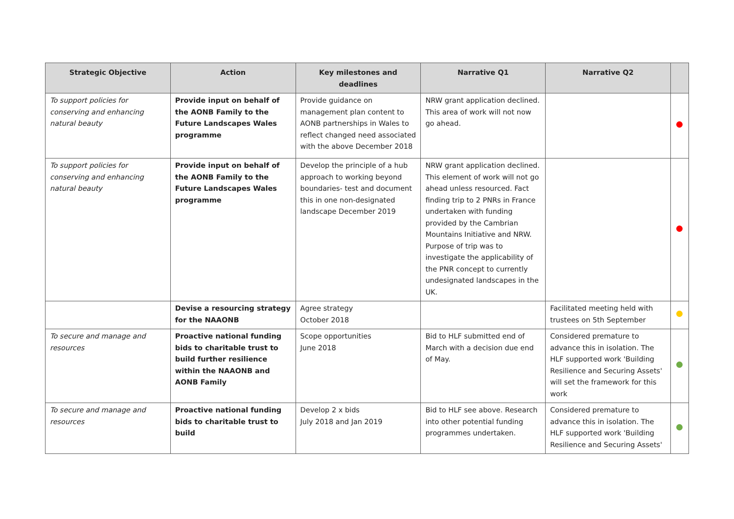| Strategic Objective | Action | Key milestones and deadlines | Narrative Q1 | Narrative Q2 | |
| --- | --- | --- | --- | --- | --- |
| To support policies for conserving and enhancing natural beauty | Provide input on behalf of the AONB Family to the Future Landscapes Wales programme | Provide guidance on management plan content to AONB partnerships in Wales to reflect changed need associated with the above December 2018 | NRW grant application declined. This area of work will not now go ahead. | | |
| To support policies for conserving and enhancing natural beauty | Provide input on behalf of the AONB Family to the Future Landscapes Wales programme | Develop the principle of a hub approach to working beyond boundaries- test and document this in one non-designated landscape December 2019 | NRW grant application declined. This element of work will not go ahead unless resourced. Fact finding trip to 2 PNRs in France undertaken with funding provided by the Cambrian Mountains Initiative and NRW. Purpose of trip was to investigate the applicability of the PNR concept to currently undesignated landscapes in the UK. | | |
| | Devise a resourcing strategy for the NAAONB | Agree strategy October 2018 | | Facilitated meeting held with trustees on 5th September | |
| To secure and manage and resources | Proactive national funding bids to charitable trust to build further resilience within the NAAONB and AONB Family | Scope opportunities June 2018 | Bid to HLF submitted end of March with a decision due end of May. | Considered premature to advance this in isolation. The HLF supported work 'Building Resilience and Securing Assets' will set the framework for this work | |
| To secure and manage and resources | Proactive national funding bids to charitable trust to build | Develop 2 x bids July 2018 and Jan 2019 | Bid to HLF see above. Research into other potential funding programmes undertaken. | Considered premature to advance this in isolation. The HLF supported work 'Building Resilience and Securing Assets' | |